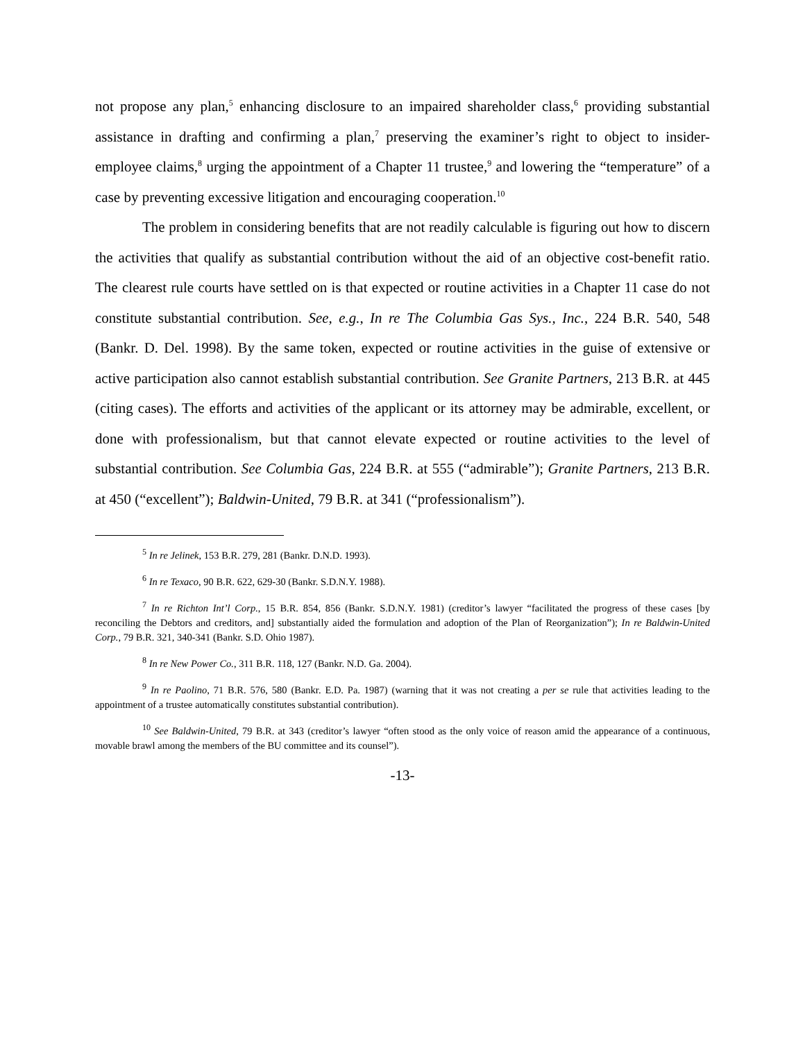not propose any plan,<sup>5</sup> enhancing disclosure to an impaired shareholder class,<sup>6</sup> providing substantial assistance in drafting and confirming a plan,<sup>7</sup> preserving the examiner’s right to object to insider-employee claims,<sup>8</sup> urging the appointment of a Chapter 11 trustee,<sup>9</sup> and lowering the “temperature” of a case by preventing excessive litigation and encouraging cooperation.<sup>10</sup>
The problem in considering benefits that are not readily calculable is figuring out how to discern the activities that qualify as substantial contribution without the aid of an objective cost-benefit ratio. The clearest rule courts have settled on is that expected or routine activities in a Chapter 11 case do not constitute substantial contribution. See, e.g., In re The Columbia Gas Sys., Inc., 224 B.R. 540, 548 (Bankr. D. Del. 1998). By the same token, expected or routine activities in the guise of extensive or active participation also cannot establish substantial contribution. See Granite Partners, 213 B.R. at 445 (citing cases). The efforts and activities of the applicant or its attorney may be admirable, excellent, or done with professionalism, but that cannot elevate expected or routine activities to the level of substantial contribution. See Columbia Gas, 224 B.R. at 555 (“admirable”); Granite Partners, 213 B.R. at 450 (“excellent”); Baldwin-United, 79 B.R. at 341 (“professionalism”).
<sup>5</sup> In re Jelinek, 153 B.R. 279, 281 (Bankr. D.N.D. 1993).
<sup>6</sup> In re Texaco, 90 B.R. 622, 629-30 (Bankr. S.D.N.Y. 1988).
<sup>7</sup> In re Richton Int’l Corp., 15 B.R. 854, 856 (Bankr. S.D.N.Y. 1981) (creditor’s lawyer “facilitated the progress of these cases [by reconciling the Debtors and creditors, and] substantially aided the formulation and adoption of the Plan of Reorganization”); In re Baldwin-United Corp., 79 B.R. 321, 340-341 (Bankr. S.D. Ohio 1987).
<sup>8</sup> In re New Power Co., 311 B.R. 118, 127 (Bankr. N.D. Ga. 2004).
<sup>9</sup> In re Paolino, 71 B.R. 576, 580 (Bankr. E.D. Pa. 1987) (warning that it was not creating a per se rule that activities leading to the appointment of a trustee automatically constitutes substantial contribution).
<sup>10</sup> See Baldwin-United, 79 B.R. at 343 (creditor’s lawyer “often stood as the only voice of reason amid the appearance of a continuous, movable brawl among the members of the BU committee and its counsel”).
-13-